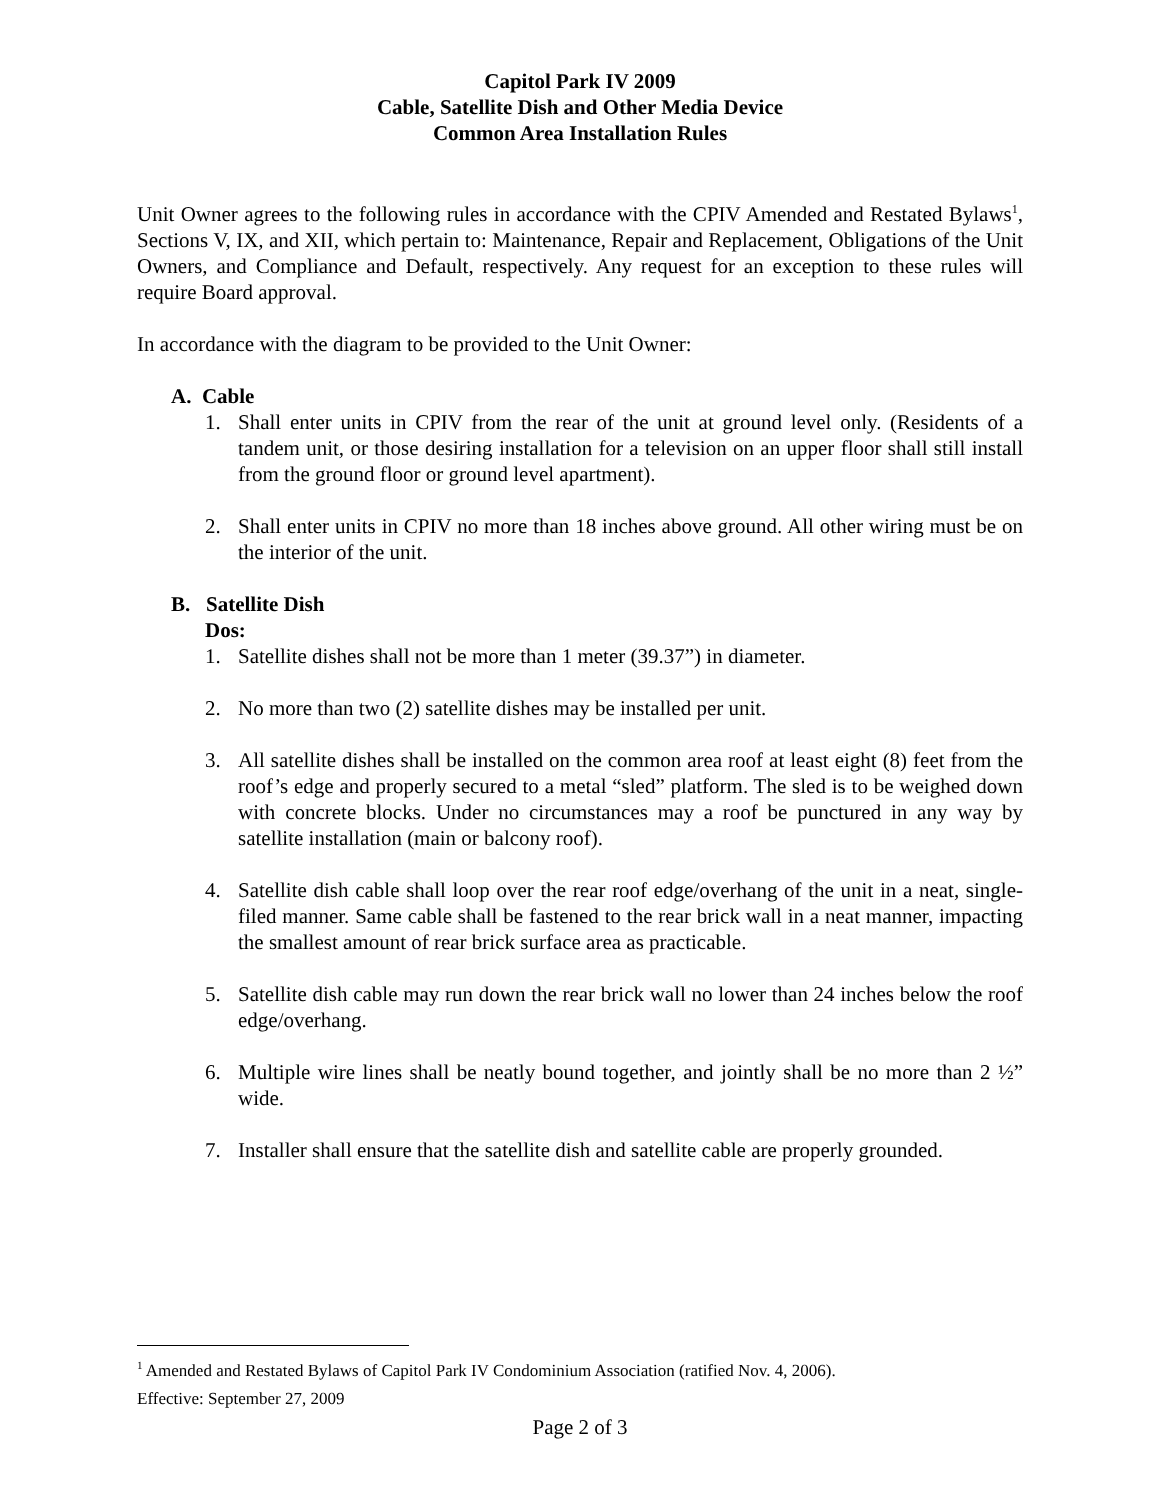Capitol Park IV 2009
Cable, Satellite Dish and Other Media Device
Common Area Installation Rules
Unit Owner agrees to the following rules in accordance with the CPIV Amended and Restated Bylaws<sup>1</sup>, Sections V, IX, and XII, which pertain to: Maintenance, Repair and Replacement, Obligations of the Unit Owners, and Compliance and Default, respectively. Any request for an exception to these rules will require Board approval.
In accordance with the diagram to be provided to the Unit Owner:
A. Cable
1. Shall enter units in CPIV from the rear of the unit at ground level only. (Residents of a tandem unit, or those desiring installation for a television on an upper floor shall still install from the ground floor or ground level apartment).
2. Shall enter units in CPIV no more than 18 inches above ground. All other wiring must be on the interior of the unit.
B. Satellite Dish
Dos:
1. Satellite dishes shall not be more than 1 meter (39.37”) in diameter.
2. No more than two (2) satellite dishes may be installed per unit.
3. All satellite dishes shall be installed on the common area roof at least eight (8) feet from the roof’s edge and properly secured to a metal “sled” platform. The sled is to be weighed down with concrete blocks. Under no circumstances may a roof be punctured in any way by satellite installation (main or balcony roof).
4. Satellite dish cable shall loop over the rear roof edge/overhang of the unit in a neat, single-filed manner. Same cable shall be fastened to the rear brick wall in a neat manner, impacting the smallest amount of rear brick surface area as practicable.
5. Satellite dish cable may run down the rear brick wall no lower than 24 inches below the roof edge/overhang.
6. Multiple wire lines shall be neatly bound together, and jointly shall be no more than 2 ½” wide.
7. Installer shall ensure that the satellite dish and satellite cable are properly grounded.
<sup>1</sup> Amended and Restated Bylaws of Capitol Park IV Condominium Association (ratified Nov. 4, 2006).
Effective: September 27, 2009
Page 2 of 3